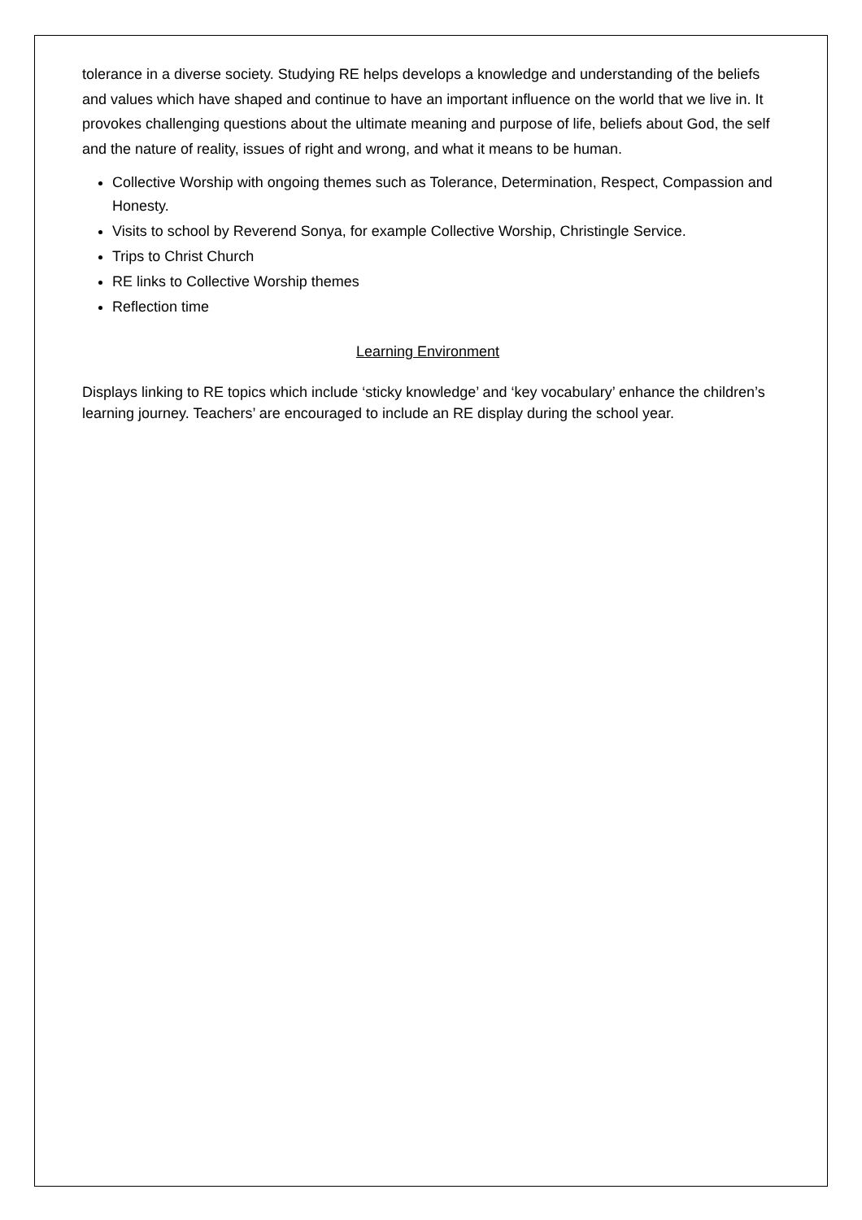tolerance in a diverse society. Studying RE helps develops a knowledge and understanding of the beliefs and values which have shaped and continue to have an important influence on the world that we live in. It provokes challenging questions about the ultimate meaning and purpose of life, beliefs about God, the self and the nature of reality, issues of right and wrong, and what it means to be human.
Collective Worship with ongoing themes such as Tolerance, Determination, Respect, Compassion and Honesty.
Visits to school by Reverend Sonya, for example Collective Worship, Christingle Service.
Trips to Christ Church
RE links to Collective Worship themes
Reflection time
Learning Environment
Displays linking to RE topics which include ‘sticky knowledge’ and ‘key vocabulary’ enhance the children’s learning journey. Teachers’ are encouraged to include an RE display during the school year.